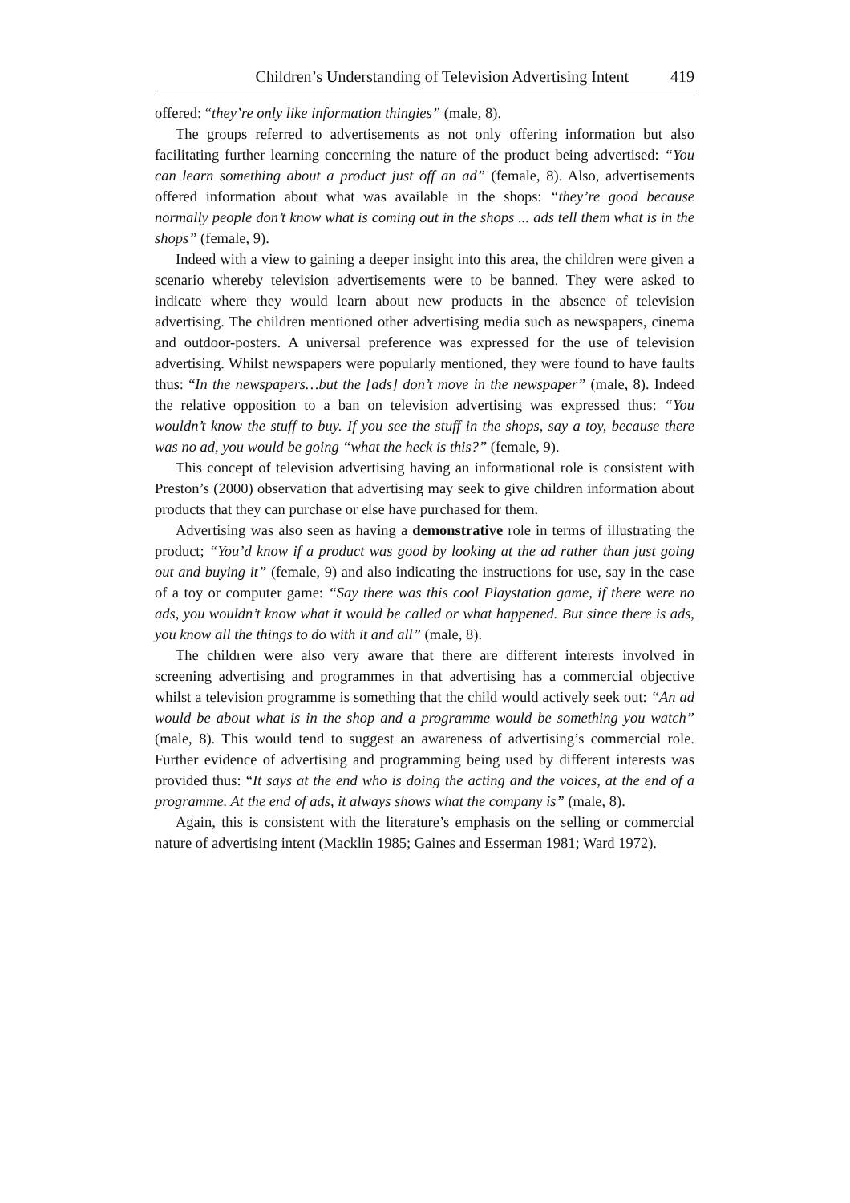Children’s Understanding of Television Advertising Intent 419
offered: “they’re only like information thingies” (male, 8).
The groups referred to advertisements as not only offering information but also facilitating further learning concerning the nature of the product being advertised: “You can learn something about a product just off an ad” (female, 8). Also, advertisements offered information about what was available in the shops: “they’re good because normally people don’t know what is coming out in the shops ... ads tell them what is in the shops” (female, 9).
Indeed with a view to gaining a deeper insight into this area, the children were given a scenario whereby television advertisements were to be banned. They were asked to indicate where they would learn about new products in the absence of television advertising. The children mentioned other advertising media such as newspapers, cinema and outdoor-posters. A universal preference was expressed for the use of television advertising. Whilst newspapers were popularly mentioned, they were found to have faults thus: “In the newspapers…but the [ads] don’t move in the newspaper” (male, 8). Indeed the relative opposition to a ban on television advertising was expressed thus: “You wouldn’t know the stuff to buy. If you see the stuff in the shops, say a toy, because there was no ad, you would be going “what the heck is this?” (female, 9).
This concept of television advertising having an informational role is consistent with Preston’s (2000) observation that advertising may seek to give children information about products that they can purchase or else have purchased for them.
Advertising was also seen as having a demonstrative role in terms of illustrating the product; “You’d know if a product was good by looking at the ad rather than just going out and buying it” (female, 9) and also indicating the instructions for use, say in the case of a toy or computer game: “Say there was this cool Playstation game, if there were no ads, you wouldn’t know what it would be called or what happened. But since there is ads, you know all the things to do with it and all” (male, 8).
The children were also very aware that there are different interests involved in screening advertising and programmes in that advertising has a commercial objective whilst a television programme is something that the child would actively seek out: “An ad would be about what is in the shop and a programme would be something you watch” (male, 8). This would tend to suggest an awareness of advertising’s commercial role. Further evidence of advertising and programming being used by different interests was provided thus: “It says at the end who is doing the acting and the voices, at the end of a programme. At the end of ads, it always shows what the company is” (male, 8).
Again, this is consistent with the literature’s emphasis on the selling or commercial nature of advertising intent (Macklin 1985; Gaines and Esserman 1981; Ward 1972).